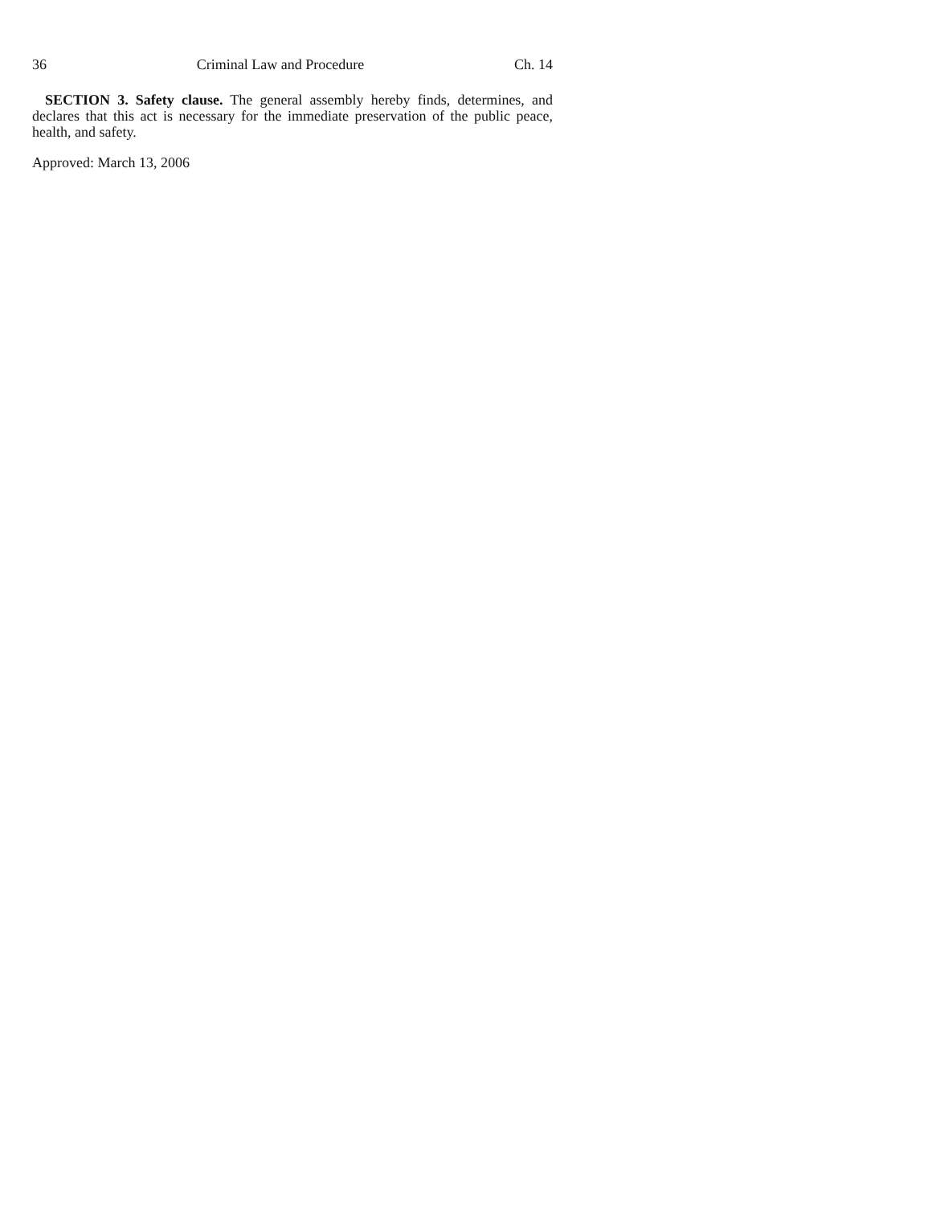36 Criminal Law and Procedure Ch. 14
SECTION 3. Safety clause. The general assembly hereby finds, determines, and declares that this act is necessary for the immediate preservation of the public peace, health, and safety.
Approved: March 13, 2006